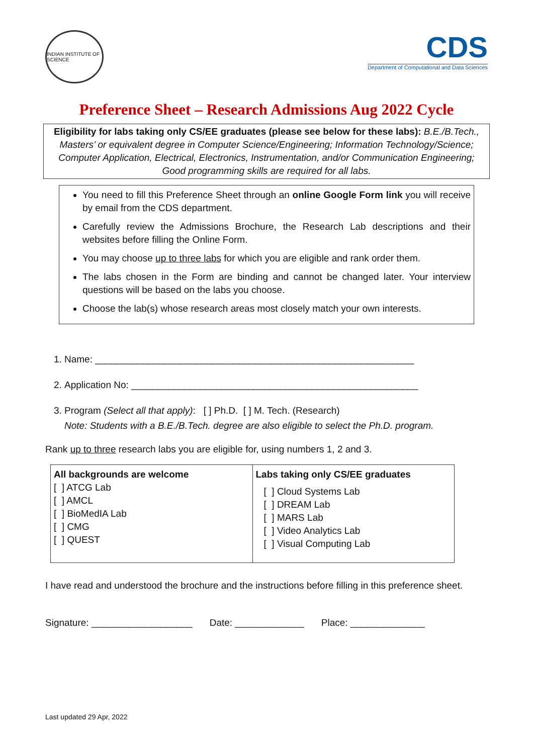INDIAN INSTITUTE OF SCIENCE
CDS
Department of Computational and Data Sciences
Preference Sheet – Research Admissions Aug 2022 Cycle
Eligibility for labs taking only CS/EE graduates (please see below for these labs): B.E./B.Tech., Masters’ or equivalent degree in Computer Science/Engineering; Information Technology/Science; Computer Application, Electrical, Electronics, Instrumentation, and/or Communication Engineering; Good programming skills are required for all labs.
You need to fill this Preference Sheet through an online Google Form link you will receive by email from the CDS department.
Carefully review the Admissions Brochure, the Research Lab descriptions and their websites before filling the Online Form.
You may choose up to three labs for which you are eligible and rank order them.
The labs chosen in the Form are binding and cannot be changed later. Your interview questions will be based on the labs you choose.
Choose the lab(s) whose research areas most closely match your own interests.
1. Name: ____________________________________________________________
2. Application No: ______________________________________________________
3. Program (Select all that apply): [ ] Ph.D. [ ] M. Tech. (Research)
Note: Students with a B.E./B.Tech. degree are also eligible to select the Ph.D. program.
Rank up to three research labs you are eligible for, using numbers 1, 2 and 3.
| All backgrounds are welcome [ ] ATCG Lab [ ] AMCL [ ] BioMedIA Lab [ ] CMG [ ] QUEST | Labs taking only CS/EE graduates [ ] Cloud Systems Lab [ ] DREAM Lab [ ] MARS Lab [ ] Video Analytics Lab [ ] Visual Computing Lab |
I have read and understood the brochure and the instructions before filling in this preference sheet.
Signature: ___________________ Date: _____________ Place: ______________
Last updated 29 Apr, 2022